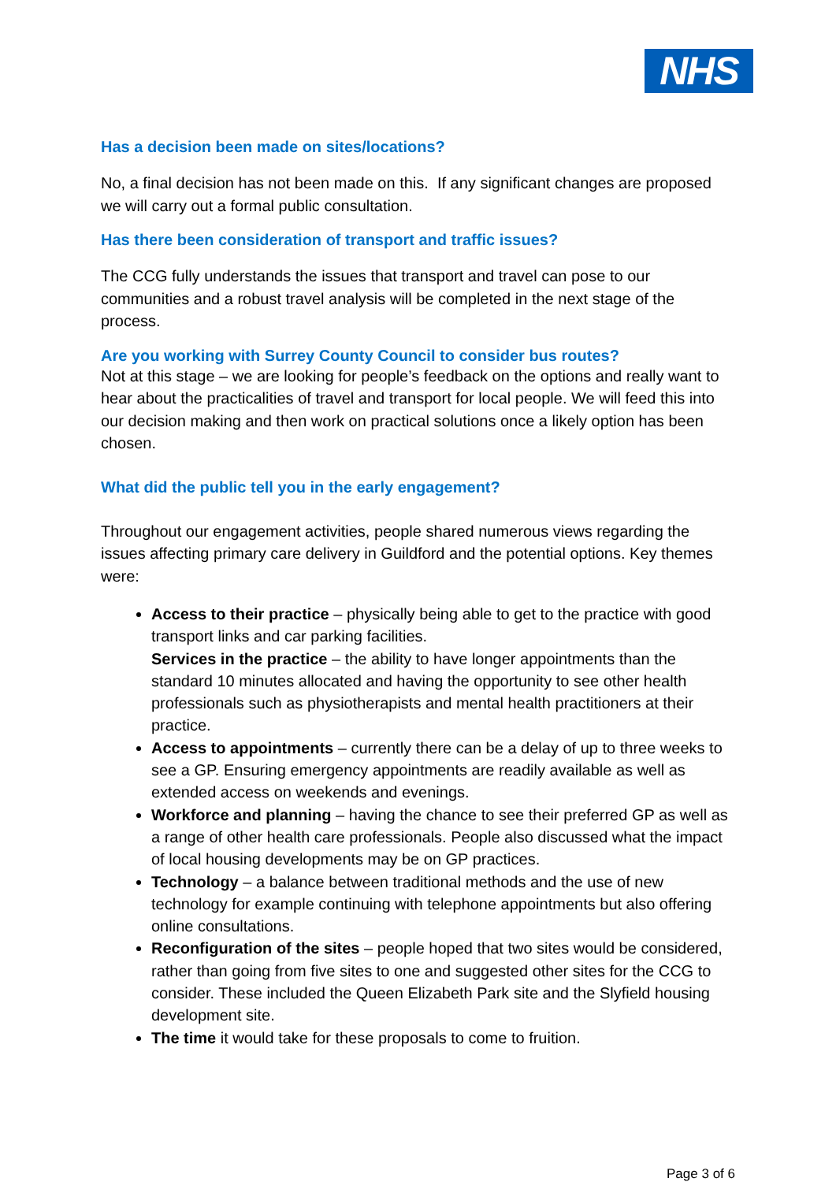NHS
Has a decision been made on sites/locations?
No, a final decision has not been made on this. If any significant changes are proposed we will carry out a formal public consultation.
Has there been consideration of transport and traffic issues?
The CCG fully understands the issues that transport and travel can pose to our communities and a robust travel analysis will be completed in the next stage of the process.
Are you working with Surrey County Council to consider bus routes?
Not at this stage – we are looking for people’s feedback on the options and really want to hear about the practicalities of travel and transport for local people. We will feed this into our decision making and then work on practical solutions once a likely option has been chosen.
What did the public tell you in the early engagement?
Throughout our engagement activities, people shared numerous views regarding the issues affecting primary care delivery in Guildford and the potential options. Key themes were:
Access to their practice – physically being able to get to the practice with good transport links and car parking facilities.
Services in the practice – the ability to have longer appointments than the standard 10 minutes allocated and having the opportunity to see other health professionals such as physiotherapists and mental health practitioners at their practice.
Access to appointments – currently there can be a delay of up to three weeks to see a GP. Ensuring emergency appointments are readily available as well as extended access on weekends and evenings.
Workforce and planning – having the chance to see their preferred GP as well as a range of other health care professionals. People also discussed what the impact of local housing developments may be on GP practices.
Technology – a balance between traditional methods and the use of new technology for example continuing with telephone appointments but also offering online consultations.
Reconfiguration of the sites – people hoped that two sites would be considered, rather than going from five sites to one and suggested other sites for the CCG to consider. These included the Queen Elizabeth Park site and the Slyfield housing development site.
The time it would take for these proposals to come to fruition.
Page 3 of 6